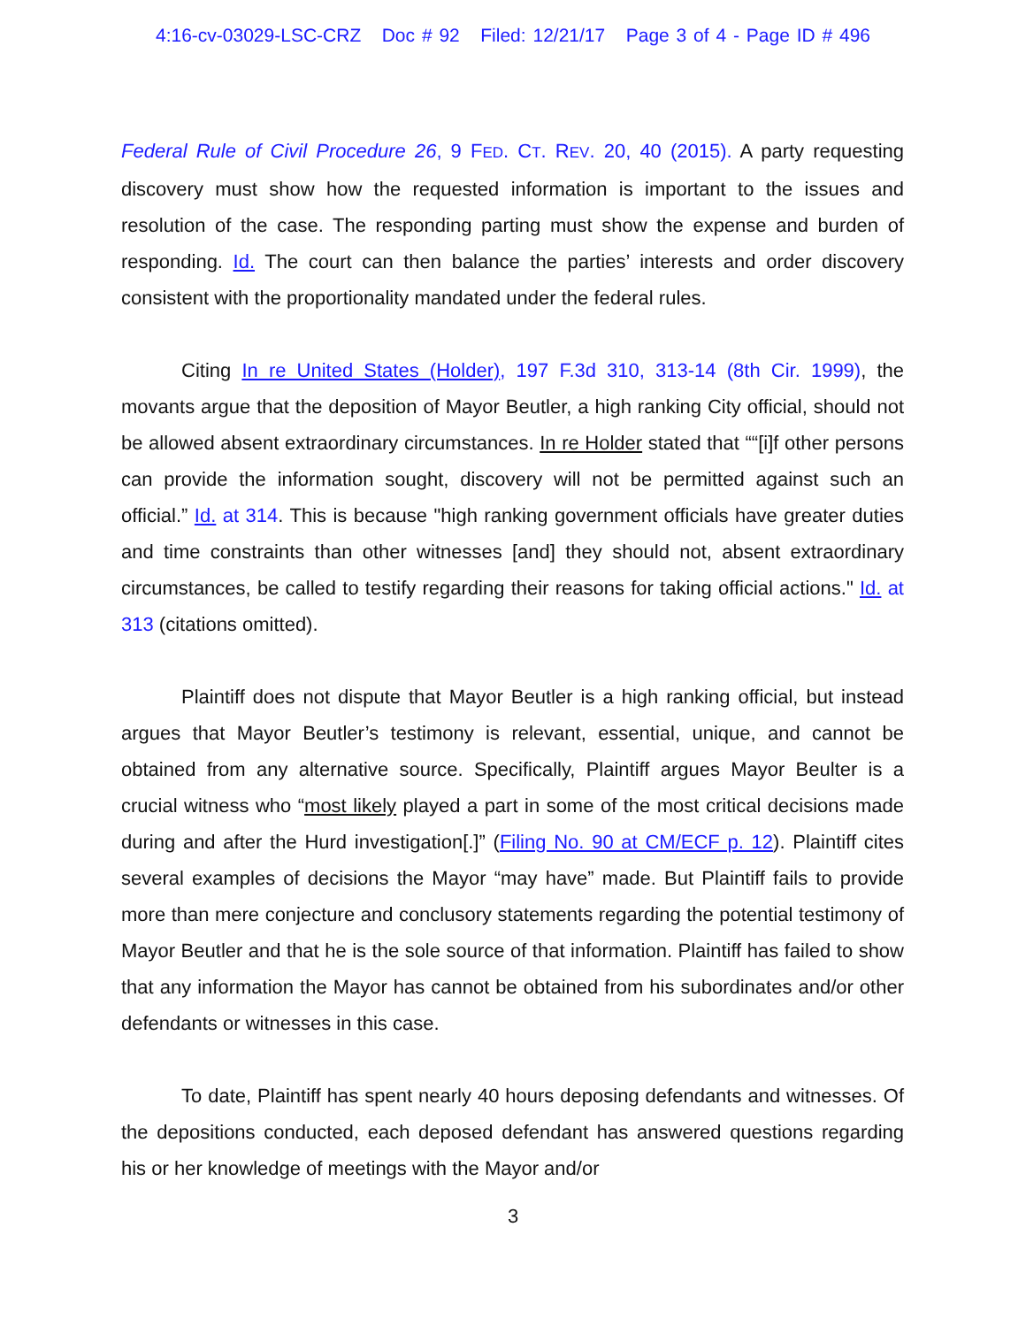4:16-cv-03029-LSC-CRZ Doc # 92 Filed: 12/21/17 Page 3 of 4 - Page ID # 496
Federal Rule of Civil Procedure 26, 9 FED. CT. REV. 20, 40 (2015). A party requesting discovery must show how the requested information is important to the issues and resolution of the case. The responding parting must show the expense and burden of responding. Id. The court can then balance the parties’ interests and order discovery consistent with the proportionality mandated under the federal rules.
Citing In re United States (Holder), 197 F.3d 310, 313-14 (8th Cir. 1999), the movants argue that the deposition of Mayor Beutler, a high ranking City official, should not be allowed absent extraordinary circumstances. In re Holder stated that ““[i]f other persons can provide the information sought, discovery will not be permitted against such an official.” Id. at 314. This is because "high ranking government officials have greater duties and time constraints than other witnesses [and] they should not, absent extraordinary circumstances, be called to testify regarding their reasons for taking official actions." Id. at 313 (citations omitted).
Plaintiff does not dispute that Mayor Beutler is a high ranking official, but instead argues that Mayor Beutler’s testimony is relevant, essential, unique, and cannot be obtained from any alternative source. Specifically, Plaintiff argues Mayor Beulter is a crucial witness who “most likely played a part in some of the most critical decisions made during and after the Hurd investigation[.]” (Filing No. 90 at CM/ECF p. 12). Plaintiff cites several examples of decisions the Mayor “may have” made. But Plaintiff fails to provide more than mere conjecture and conclusory statements regarding the potential testimony of Mayor Beutler and that he is the sole source of that information. Plaintiff has failed to show that any information the Mayor has cannot be obtained from his subordinates and/or other defendants or witnesses in this case.
To date, Plaintiff has spent nearly 40 hours deposing defendants and witnesses. Of the depositions conducted, each deposed defendant has answered questions regarding his or her knowledge of meetings with the Mayor and/or
3